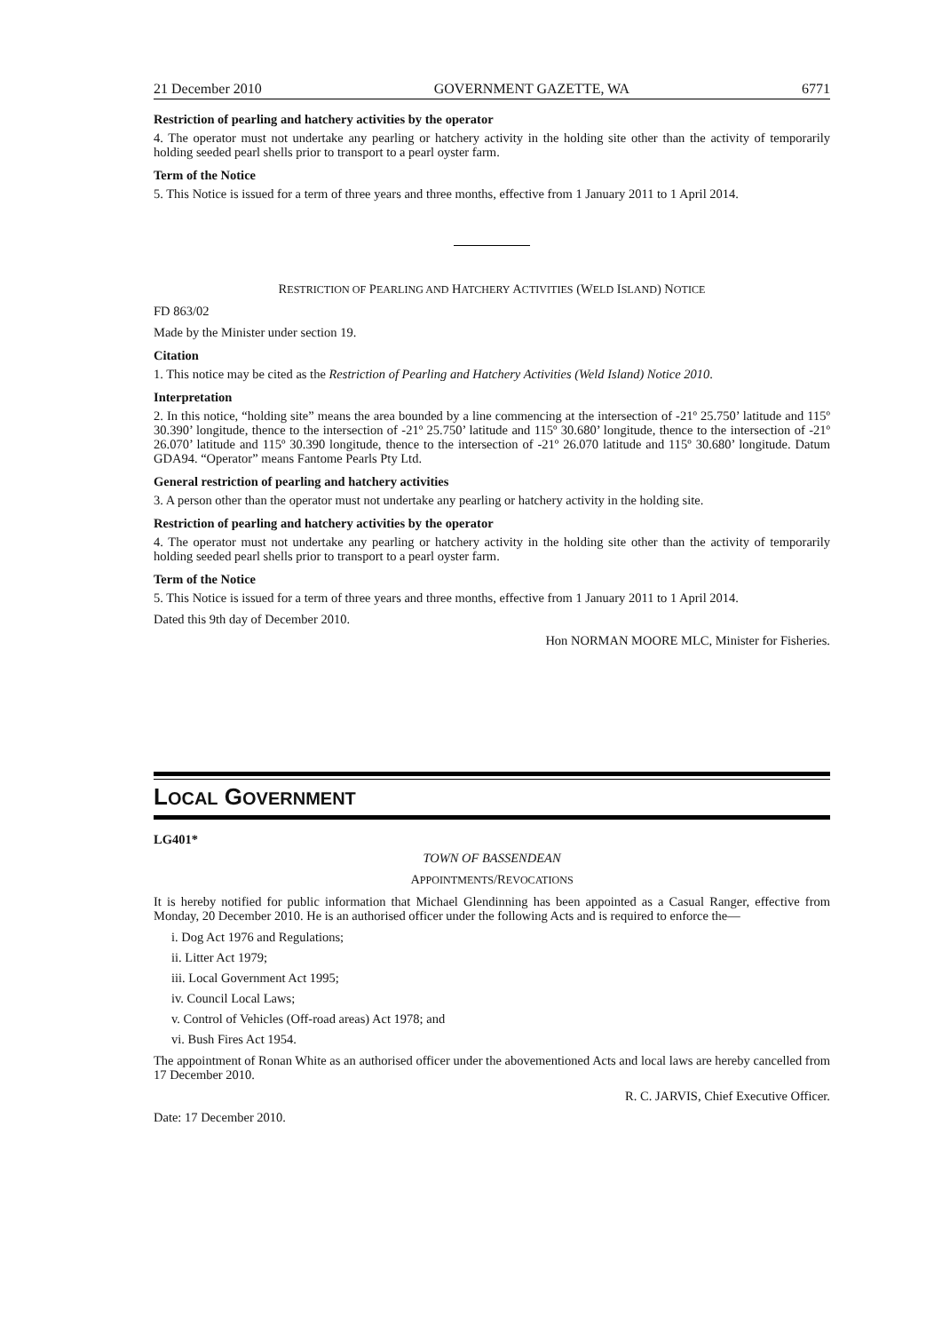21 December 2010 GOVERNMENT GAZETTE, WA 6771
Restriction of pearling and hatchery activities by the operator
4. The operator must not undertake any pearling or hatchery activity in the holding site other than the activity of temporarily holding seeded pearl shells prior to transport to a pearl oyster farm.
Term of the Notice
5. This Notice is issued for a term of three years and three months, effective from 1 January 2011 to 1 April 2014.
RESTRICTION OF PEARLING AND HATCHERY ACTIVITIES (WELD ISLAND) NOTICE
FD 863/02
Made by the Minister under section 19.
Citation
1. This notice may be cited as the Restriction of Pearling and Hatchery Activities (Weld Island) Notice 2010.
Interpretation
2. In this notice, “holding site” means the area bounded by a line commencing at the intersection of -21º 25.750’ latitude and 115º 30.390’ longitude, thence to the intersection of -21º 25.750’ latitude and 115º 30.680’ longitude, thence to the intersection of -21º 26.070’ latitude and 115º 30.390 longitude, thence to the intersection of -21º 26.070 latitude and 115º 30.680’ longitude. Datum GDA94. “Operator” means Fantome Pearls Pty Ltd.
General restriction of pearling and hatchery activities
3. A person other than the operator must not undertake any pearling or hatchery activity in the holding site.
Restriction of pearling and hatchery activities by the operator
4. The operator must not undertake any pearling or hatchery activity in the holding site other than the activity of temporarily holding seeded pearl shells prior to transport to a pearl oyster farm.
Term of the Notice
5. This Notice is issued for a term of three years and three months, effective from 1 January 2011 to 1 April 2014.
Dated this 9th day of December 2010.
Hon NORMAN MOORE MLC, Minister for Fisheries.
LOCAL GOVERNMENT
LG401*
TOWN OF BASSENDEAN
APPOINTMENTS/REVOCATIONS
It is hereby notified for public information that Michael Glendinning has been appointed as a Casual Ranger, effective from Monday, 20 December 2010. He is an authorised officer under the following Acts and is required to enforce the—
i. Dog Act 1976 and Regulations;
ii. Litter Act 1979;
iii. Local Government Act 1995;
iv. Council Local Laws;
v. Control of Vehicles (Off-road areas) Act 1978; and
vi. Bush Fires Act 1954.
The appointment of Ronan White as an authorised officer under the abovementioned Acts and local laws are hereby cancelled from 17 December 2010.
R. C. JARVIS, Chief Executive Officer.
Date: 17 December 2010.